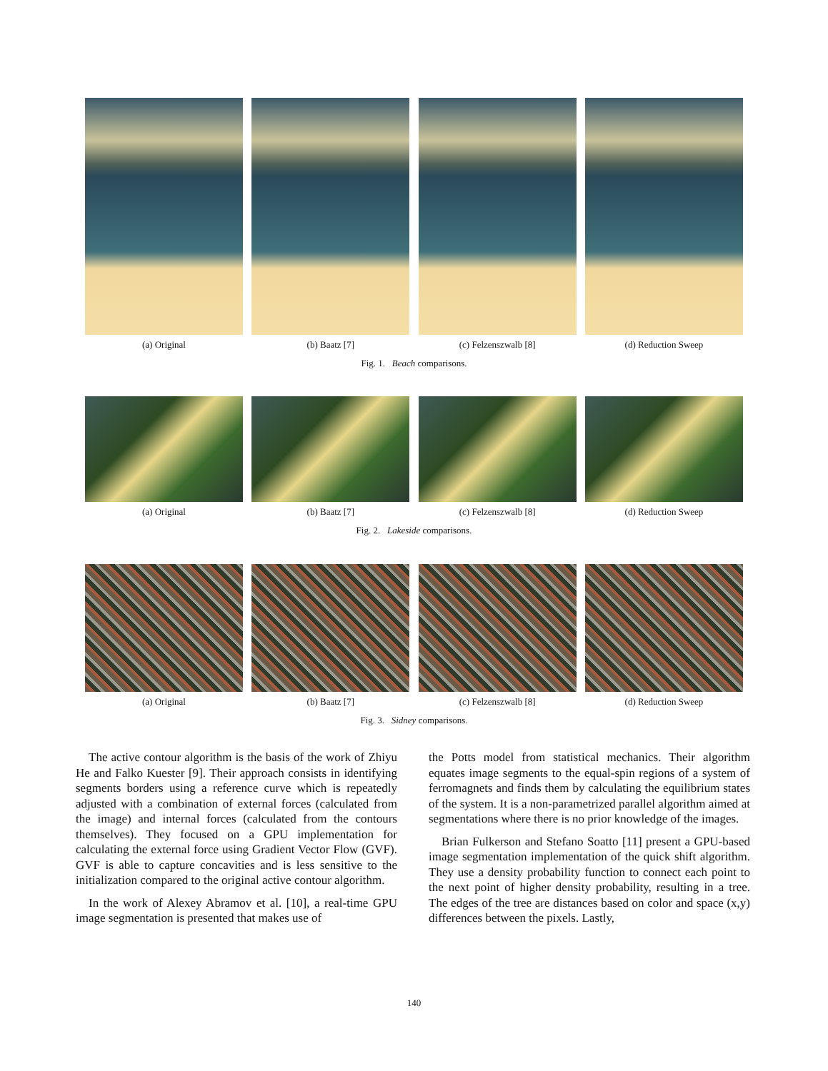(a) Original (b) Baatz [7] (c) Felzenszwalb [8] (d) Reduction Sweep
Fig. 1. Beach comparisons.
(a) Original (b) Baatz [7] (c) Felzenszwalb [8] (d) Reduction Sweep
Fig. 2. Lakeside comparisons.
(a) Original (b) Baatz [7] (c) Felzenszwalb [8] (d) Reduction Sweep
Fig. 3. Sidney comparisons.
The active contour algorithm is the basis of the work of Zhiyu He and Falko Kuester [9]. Their approach consists in identifying segments borders using a reference curve which is repeatedly adjusted with a combination of external forces (calculated from the image) and internal forces (calculated from the contours themselves). They focused on a GPU implementation for calculating the external force using Gradient Vector Flow (GVF). GVF is able to capture concavities and is less sensitive to the initialization compared to the original active contour algorithm.
In the work of Alexey Abramov et al. [10], a real-time GPU image segmentation is presented that makes use of
the Potts model from statistical mechanics. Their algorithm equates image segments to the equal-spin regions of a system of ferromagnets and finds them by calculating the equilibrium states of the system. It is a non-parametrized parallel algorithm aimed at segmentations where there is no prior knowledge of the images.
Brian Fulkerson and Stefano Soatto [11] present a GPU-based image segmentation implementation of the quick shift algorithm. They use a density probability function to connect each point to the next point of higher density probability, resulting in a tree. The edges of the tree are distances based on color and space (x,y) differences between the pixels. Lastly,
140